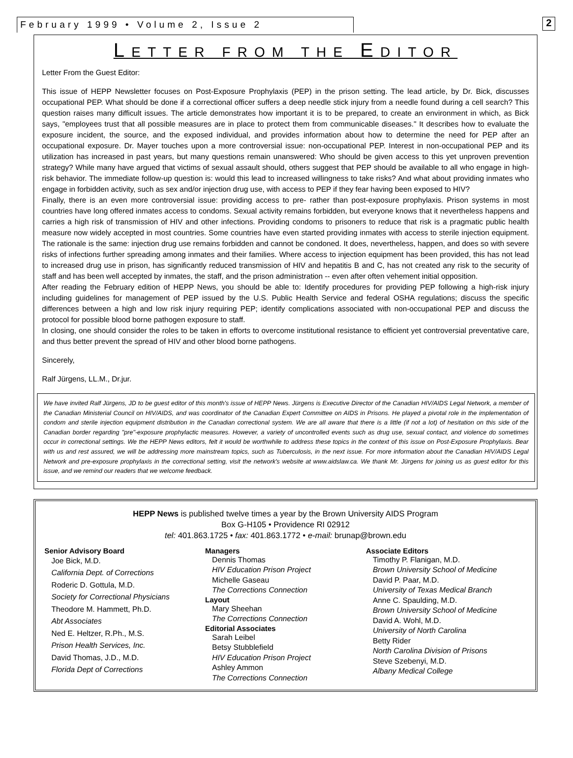February 1999 • Volume 2, Issue 2 2
LETTER FROM THE EDITOR
Letter From the Guest Editor:
This issue of HEPP Newsletter focuses on Post-Exposure Prophylaxis (PEP) in the prison setting. The lead article, by Dr. Bick, discusses occupational PEP. What should be done if a correctional officer suffers a deep needle stick injury from a needle found during a cell search? This question raises many difficult issues. The article demonstrates how important it is to be prepared, to create an environment in which, as Bick says, "employees trust that all possible measures are in place to protect them from communicable diseases." It describes how to evaluate the exposure incident, the source, and the exposed individual, and provides information about how to determine the need for PEP after an occupational exposure. Dr. Mayer touches upon a more controversial issue: non-occupational PEP. Interest in non-occupational PEP and its utilization has increased in past years, but many questions remain unanswered: Who should be given access to this yet unproven prevention strategy? While many have argued that victims of sexual assault should, others suggest that PEP should be available to all who engage in high-risk behavior. The immediate follow-up question is: would this lead to increased willingness to take risks? And what about providing inmates who engage in forbidden activity, such as sex and/or injection drug use, with access to PEP if they fear having been exposed to HIV?
Finally, there is an even more controversial issue: providing access to pre- rather than post-exposure prophylaxis. Prison systems in most countries have long offered inmates access to condoms. Sexual activity remains forbidden, but everyone knows that it nevertheless happens and carries a high risk of transmission of HIV and other infections. Providing condoms to prisoners to reduce that risk is a pragmatic public health measure now widely accepted in most countries. Some countries have even started providing inmates with access to sterile injection equipment. The rationale is the same: injection drug use remains forbidden and cannot be condoned. It does, nevertheless, happen, and does so with severe risks of infections further spreading among inmates and their families. Where access to injection equipment has been provided, this has not lead to increased drug use in prison, has significantly reduced transmission of HIV and hepatitis B and C, has not created any risk to the security of staff and has been well accepted by inmates, the staff, and the prison administration -- even after often vehement initial opposition.
After reading the February edition of HEPP News, you should be able to: Identify procedures for providing PEP following a high-risk injury including guidelines for management of PEP issued by the U.S. Public Health Service and federal OSHA regulations; discuss the specific differences between a high and low risk injury requiring PEP; identify complications associated with non-occupational PEP and discuss the protocol for possible blood borne pathogen exposure to staff.
In closing, one should consider the roles to be taken in efforts to overcome institutional resistance to efficient yet controversial preventative care, and thus better prevent the spread of HIV and other blood borne pathogens.
Sincerely,
Ralf Jürgens, LL.M., Dr.jur.
We have invited Ralf Jürgens, JD to be guest editor of this month's issue of HEPP News. Jürgens is Executive Director of the Canadian HIV/AIDS Legal Network, a member of the Canadian Ministerial Council on HIV/AIDS, and was coordinator of the Canadian Expert Committee on AIDS in Prisons. He played a pivotal role in the implementation of condom and sterile injection equipment distribution in the Canadian correctional system. We are all aware that there is a little (if not a lot) of hesitation on this side of the Canadian border regarding "pre"-exposure prophylactic measures. However, a variety of uncontrolled events such as drug use, sexual contact, and violence do sometimes occur in correctional settings. We the HEPP News editors, felt it would be worthwhile to address these topics in the context of this issue on Post-Exposure Prophylaxis. Bear with us and rest assured, we will be addressing more mainstream topics, such as Tuberculosis, in the next issue. For more information about the Canadian HIV/AIDS Legal Network and pre-exposure prophylaxis in the correctional setting, visit the network's website at www.aidslaw.ca. We thank Mr. Jürgens for joining us as guest editor for this issue, and we remind our readers that we welcome feedback.
HEPP News is published twelve times a year by the Brown University AIDS Program
Box G-H105 • Providence RI 02912
tel: 401.863.1725 • fax: 401.863.1772 • e-mail: brunap@brown.edu
Senior Advisory Board
Joe Bick, M.D.
California Dept. of Corrections
Roderic D. Gottula, M.D.
Society for Correctional Physicians
Theodore M. Hammett, Ph.D.
Abt Associates
Ned E. Heltzer, R.Ph., M.S.
Prison Health Services, Inc.
David Thomas, J.D., M.D.
Florida Dept of Corrections
Managers
Dennis Thomas
HIV Education Prison Project
Michelle Gaseau
The Corrections Connection
Layout
Mary Sheehan
The Corrections Connection
Editorial Associates
Sarah Leibel
Betsy Stubblefield
HIV Education Prison Project
Ashley Ammon
The Corrections Connection
Associate Editors
Timothy P. Flanigan, M.D.
Brown University School of Medicine
David P. Paar, M.D.
University of Texas Medical Branch
Anne C. Spaulding, M.D.
Brown University School of Medicine
David A. Wohl, M.D.
University of North Carolina
Betty Rider
North Carolina Division of Prisons
Steve Szebenyi, M.D.
Albany Medical College